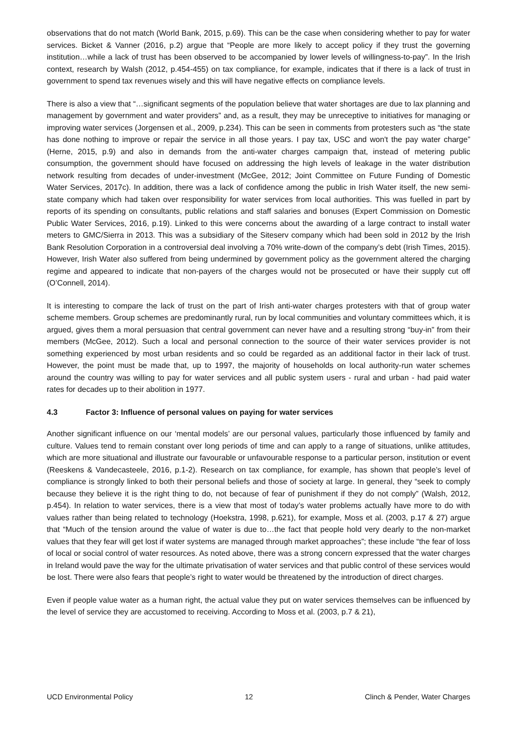observations that do not match (World Bank, 2015, p.69). This can be the case when considering whether to pay for water services. Bicket & Vanner (2016, p.2) argue that “People are more likely to accept policy if they trust the governing institution…while a lack of trust has been observed to be accompanied by lower levels of willingness-to-pay”. In the Irish context, research by Walsh (2012, p.454-455) on tax compliance, for example, indicates that if there is a lack of trust in government to spend tax revenues wisely and this will have negative effects on compliance levels.
There is also a view that “…significant segments of the population believe that water shortages are due to lax planning and management by government and water providers” and, as a result, they may be unreceptive to initiatives for managing or improving water services (Jorgensen et al., 2009, p.234). This can be seen in comments from protesters such as “the state has done nothing to improve or repair the service in all those years. I pay tax, USC and won't the pay water charge” (Herne, 2015, p.9) and also in demands from the anti-water charges campaign that, instead of metering public consumption, the government should have focused on addressing the high levels of leakage in the water distribution network resulting from decades of under-investment (McGee, 2012; Joint Committee on Future Funding of Domestic Water Services, 2017c). In addition, there was a lack of confidence among the public in Irish Water itself, the new semi-state company which had taken over responsibility for water services from local authorities. This was fuelled in part by reports of its spending on consultants, public relations and staff salaries and bonuses (Expert Commission on Domestic Public Water Services, 2016, p.19). Linked to this were concerns about the awarding of a large contract to install water meters to GMC/Sierra in 2013. This was a subsidiary of the Siteserv company which had been sold in 2012 by the Irish Bank Resolution Corporation in a controversial deal involving a 70% write-down of the company’s debt (Irish Times, 2015). However, Irish Water also suffered from being undermined by government policy as the government altered the charging regime and appeared to indicate that non-payers of the charges would not be prosecuted or have their supply cut off (O’Connell, 2014).
It is interesting to compare the lack of trust on the part of Irish anti-water charges protesters with that of group water scheme members. Group schemes are predominantly rural, run by local communities and voluntary committees which, it is argued, gives them a moral persuasion that central government can never have and a resulting strong “buy-in” from their members (McGee, 2012). Such a local and personal connection to the source of their water services provider is not something experienced by most urban residents and so could be regarded as an additional factor in their lack of trust. However, the point must be made that, up to 1997, the majority of households on local authority-run water schemes around the country was willing to pay for water services and all public system users - rural and urban - had paid water rates for decades up to their abolition in 1977.
4.3 Factor 3: Influence of personal values on paying for water services
Another significant influence on our ‘mental models’ are our personal values, particularly those influenced by family and culture. Values tend to remain constant over long periods of time and can apply to a range of situations, unlike attitudes, which are more situational and illustrate our favourable or unfavourable response to a particular person, institution or event (Reeskens & Vandecasteele, 2016, p.1-2). Research on tax compliance, for example, has shown that people’s level of compliance is strongly linked to both their personal beliefs and those of society at large. In general, they “seek to comply because they believe it is the right thing to do, not because of fear of punishment if they do not comply” (Walsh, 2012, p.454). In relation to water services, there is a view that most of today’s water problems actually have more to do with values rather than being related to technology (Hoekstra, 1998, p.621), for example, Moss et al. (2003, p.17 & 27) argue that “Much of the tension around the value of water is due to…the fact that people hold very dearly to the non-market values that they fear will get lost if water systems are managed through market approaches”; these include “the fear of loss of local or social control of water resources. As noted above, there was a strong concern expressed that the water charges in Ireland would pave the way for the ultimate privatisation of water services and that public control of these services would be lost. There were also fears that people’s right to water would be threatened by the introduction of direct charges.
Even if people value water as a human right, the actual value they put on water services themselves can be influenced by the level of service they are accustomed to receiving. According to Moss et al. (2003, p.7 & 21),
UCD Environmental Policy 12 Clinch & Pender, Water Charges